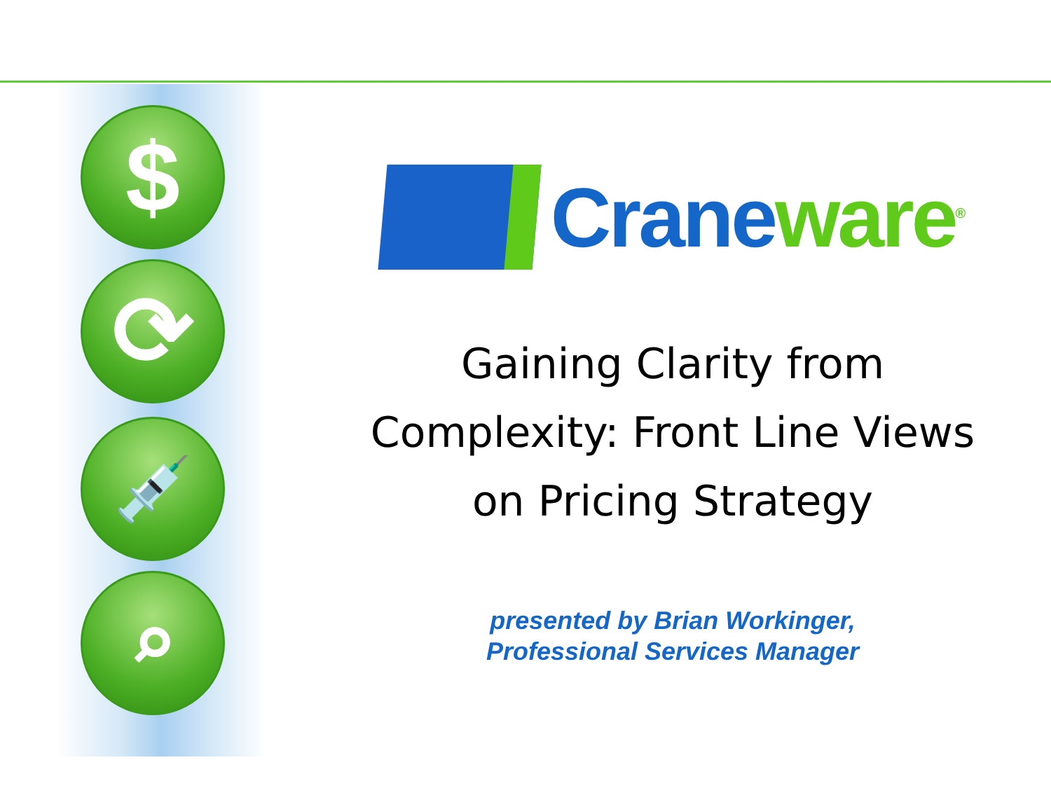$
⟳
💉
⌕
Crane ware<sup>®</sup>
Gaining Clarity from
Complexity: Front Line Views
on Pricing Strategy
presented by Brian Workinger,
Professional Services Manager